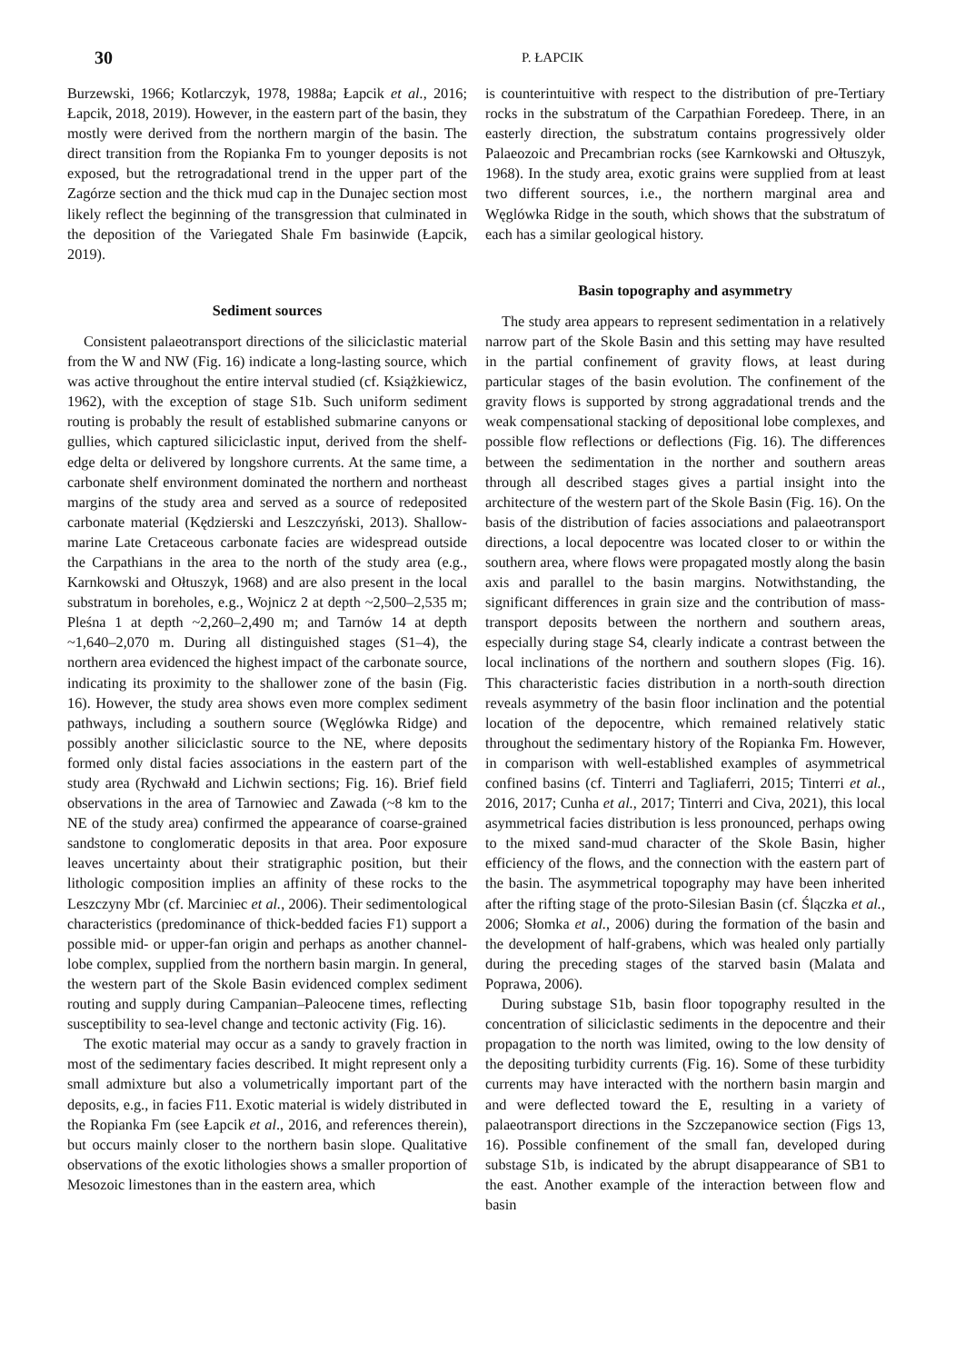30
P. ŁAPCIK
Burzewski, 1966; Kotlarczyk, 1978, 1988a; Łapcik et al., 2016; Łapcik, 2018, 2019). However, in the eastern part of the basin, they mostly were derived from the northern margin of the basin. The direct transition from the Ropianka Fm to younger deposits is not exposed, but the retrogradational trend in the upper part of the Zagórze section and the thick mud cap in the Dunajec section most likely reflect the beginning of the transgression that culminated in the deposition of the Variegated Shale Fm basinwide (Łapcik, 2019).
Sediment sources
Consistent palaeotransport directions of the siliciclastic material from the W and NW (Fig. 16) indicate a long-lasting source, which was active throughout the entire interval studied (cf. Książkiewicz, 1962), with the exception of stage S1b. Such uniform sediment routing is probably the result of established submarine canyons or gullies, which captured siliciclastic input, derived from the shelf-edge delta or delivered by longshore currents. At the same time, a carbonate shelf environment dominated the northern and northeast margins of the study area and served as a source of redeposited carbonate material (Kędzierski and Leszczyński, 2013). Shallow-marine Late Cretaceous carbonate facies are widespread outside the Carpathians in the area to the north of the study area (e.g., Karnkowski and Ołtuszyk, 1968) and are also present in the local substratum in boreholes, e.g., Wojnicz 2 at depth ~2,500–2,535 m; Pleśna 1 at depth ~2,260–2,490 m; and Tarnów 14 at depth ~1,640–2,070 m. During all distinguished stages (S1–4), the northern area evidenced the highest impact of the carbonate source, indicating its proximity to the shallower zone of the basin (Fig. 16). However, the study area shows even more complex sediment pathways, including a southern source (Węglówka Ridge) and possibly another siliciclastic source to the NE, where deposits formed only distal facies associations in the eastern part of the study area (Rychwałd and Lichwin sections; Fig. 16). Brief field observations in the area of Tarnowiec and Zawada (~8 km to the NE of the study area) confirmed the appearance of coarse-grained sandstone to conglomeratic deposits in that area. Poor exposure leaves uncertainty about their stratigraphic position, but their lithologic composition implies an affinity of these rocks to the Leszczyny Mbr (cf. Marciniec et al., 2006). Their sedimentological characteristics (predominance of thick-bedded facies F1) support a possible mid- or upper-fan origin and perhaps as another channel-lobe complex, supplied from the northern basin margin. In general, the western part of the Skole Basin evidenced complex sediment routing and supply during Campanian–Paleocene times, reflecting susceptibility to sea-level change and tectonic activity (Fig. 16).
The exotic material may occur as a sandy to gravely fraction in most of the sedimentary facies described. It might represent only a small admixture but also a volumetrically important part of the deposits, e.g., in facies F11. Exotic material is widely distributed in the Ropianka Fm (see Łapcik et al., 2016, and references therein), but occurs mainly closer to the northern basin slope. Qualitative observations of the exotic lithologies shows a smaller proportion of Mesozoic limestones than in the eastern area, which
is counterintuitive with respect to the distribution of pre-Tertiary rocks in the substratum of the Carpathian Foredeep. There, in an easterly direction, the substratum contains progressively older Palaeozoic and Precambrian rocks (see Karnkowski and Ołtuszyk, 1968). In the study area, exotic grains were supplied from at least two different sources, i.e., the northern marginal area and Węglówka Ridge in the south, which shows that the substratum of each has a similar geological history.
Basin topography and asymmetry
The study area appears to represent sedimentation in a relatively narrow part of the Skole Basin and this setting may have resulted in the partial confinement of gravity flows, at least during particular stages of the basin evolution. The confinement of the gravity flows is supported by strong aggradational trends and the weak compensational stacking of depositional lobe complexes, and possible flow reflections or deflections (Fig. 16). The differences between the sedimentation in the norther and southern areas through all described stages gives a partial insight into the architecture of the western part of the Skole Basin (Fig. 16). On the basis of the distribution of facies associations and palaeotransport directions, a local depocentre was located closer to or within the southern area, where flows were propagated mostly along the basin axis and parallel to the basin margins. Notwithstanding, the significant differences in grain size and the contribution of mass-transport deposits between the northern and southern areas, especially during stage S4, clearly indicate a contrast between the local inclinations of the northern and southern slopes (Fig. 16). This characteristic facies distribution in a north-south direction reveals asymmetry of the basin floor inclination and the potential location of the depocentre, which remained relatively static throughout the sedimentary history of the Ropianka Fm. However, in comparison with well-established examples of asymmetrical confined basins (cf. Tinterri and Tagliaferri, 2015; Tinterri et al., 2016, 2017; Cunha et al., 2017; Tinterri and Civa, 2021), this local asymmetrical facies distribution is less pronounced, perhaps owing to the mixed sand-mud character of the Skole Basin, higher efficiency of the flows, and the connection with the eastern part of the basin. The asymmetrical topography may have been inherited after the rifting stage of the proto-Silesian Basin (cf. Ślączka et al., 2006; Słomka et al., 2006) during the formation of the basin and the development of half-grabens, which was healed only partially during the preceding stages of the starved basin (Malata and Poprawa, 2006).
During substage S1b, basin floor topography resulted in the concentration of siliciclastic sediments in the depocentre and their propagation to the north was limited, owing to the low density of the depositing turbidity currents (Fig. 16). Some of these turbidity currents may have interacted with the northern basin margin and and were deflected toward the E, resulting in a variety of palaeotransport directions in the Szczepanowice section (Figs 13, 16). Possible confinement of the small fan, developed during substage S1b, is indicated by the abrupt disappearance of SB1 to the east. Another example of the interaction between flow and basin